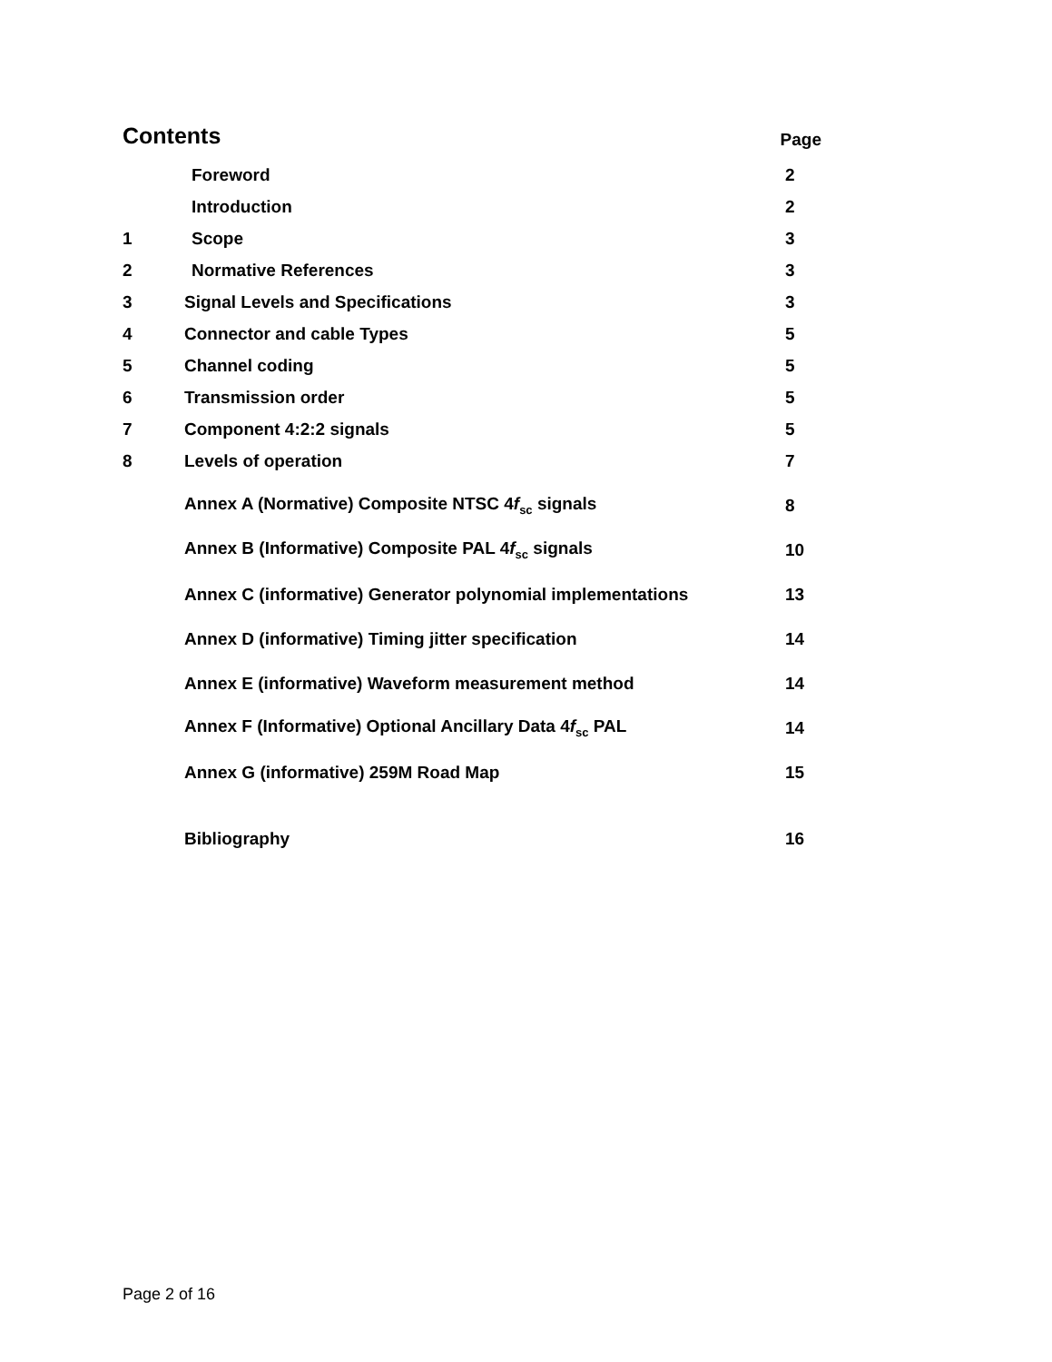Contents Page
Foreword 2
Introduction 2
1 Scope 3
2 Normative References 3
3
Signal Levels and Specifications
3
4 Connector and cable Types 5
5 Channel coding 5
6 Transmission order 5
7 Component 4:2:2 signals 5
8 Levels of operation 7
Annex A (Normative) Composite NTSC 4f<sub>sc</sub> signals
8
Annex B (Informative) Composite PAL 4f<sub>sc</sub> signals
10
Annex C (informative) Generator polynomial implementations
13
Annex D (informative) Timing jitter specification
14
Annex E (informative) Waveform measurement method
14
Annex F (Informative) Optional Ancillary Data 4f<sub>sc</sub> PAL
14
Annex G (informative) 259M Road Map
15
Bibliography 16
Page 2 of 16